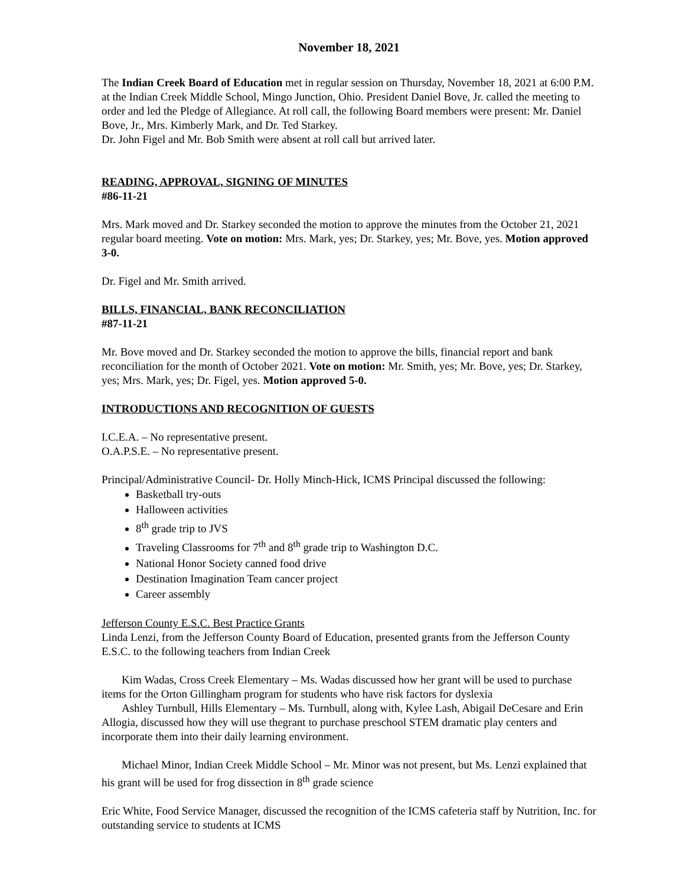November 18, 2021
The Indian Creek Board of Education met in regular session on Thursday, November 18, 2021 at 6:00 P.M. at the Indian Creek Middle School, Mingo Junction, Ohio. President Daniel Bove, Jr. called the meeting to order and led the Pledge of Allegiance. At roll call, the following Board members were present: Mr. Daniel Bove, Jr., Mrs. Kimberly Mark, and Dr. Ted Starkey.
Dr. John Figel and Mr. Bob Smith were absent at roll call but arrived later.
READING, APPROVAL, SIGNING OF MINUTES
#86-11-21
Mrs. Mark moved and Dr. Starkey seconded the motion to approve the minutes from the October 21, 2021 regular board meeting. Vote on motion: Mrs. Mark, yes; Dr. Starkey, yes; Mr. Bove, yes. Motion approved 3-0.
Dr. Figel and Mr. Smith arrived.
BILLS, FINANCIAL, BANK RECONCILIATION
#87-11-21
Mr. Bove moved and Dr. Starkey seconded the motion to approve the bills, financial report and bank reconciliation for the month of October 2021. Vote on motion: Mr. Smith, yes; Mr. Bove, yes; Dr. Starkey, yes; Mrs. Mark, yes; Dr. Figel, yes. Motion approved 5-0.
INTRODUCTIONS AND RECOGNITION OF GUESTS
I.C.E.A. – No representative present.
O.A.P.S.E. – No representative present.
Principal/Administrative Council- Dr. Holly Minch-Hick, ICMS Principal discussed the following:
Basketball try-outs
Halloween activities
8<sup>th</sup> grade trip to JVS
Traveling Classrooms for 7<sup>th</sup> and 8<sup>th</sup> grade trip to Washington D.C.
National Honor Society canned food drive
Destination Imagination Team cancer project
Career assembly
Jefferson County E.S.C. Best Practice Grants
Linda Lenzi, from the Jefferson County Board of Education, presented grants from the Jefferson County E.S.C. to the following teachers from Indian Creek
Kim Wadas, Cross Creek Elementary – Ms. Wadas discussed how her grant will be used to purchase items for the Orton Gillingham program for students who have risk factors for dyslexia
Ashley Turnbull, Hills Elementary – Ms. Turnbull, along with, Kylee Lash, Abigail DeCesare and Erin Allogia, discussed how they will use thegrant to purchase preschool STEM dramatic play centers and incorporate them into their daily learning environment.
Michael Minor, Indian Creek Middle School – Mr. Minor was not present, but Ms. Lenzi explained that his grant will be used for frog dissection in 8<sup>th</sup> grade science
Eric White, Food Service Manager, discussed the recognition of the ICMS cafeteria staff by Nutrition, Inc. for outstanding service to students at ICMS